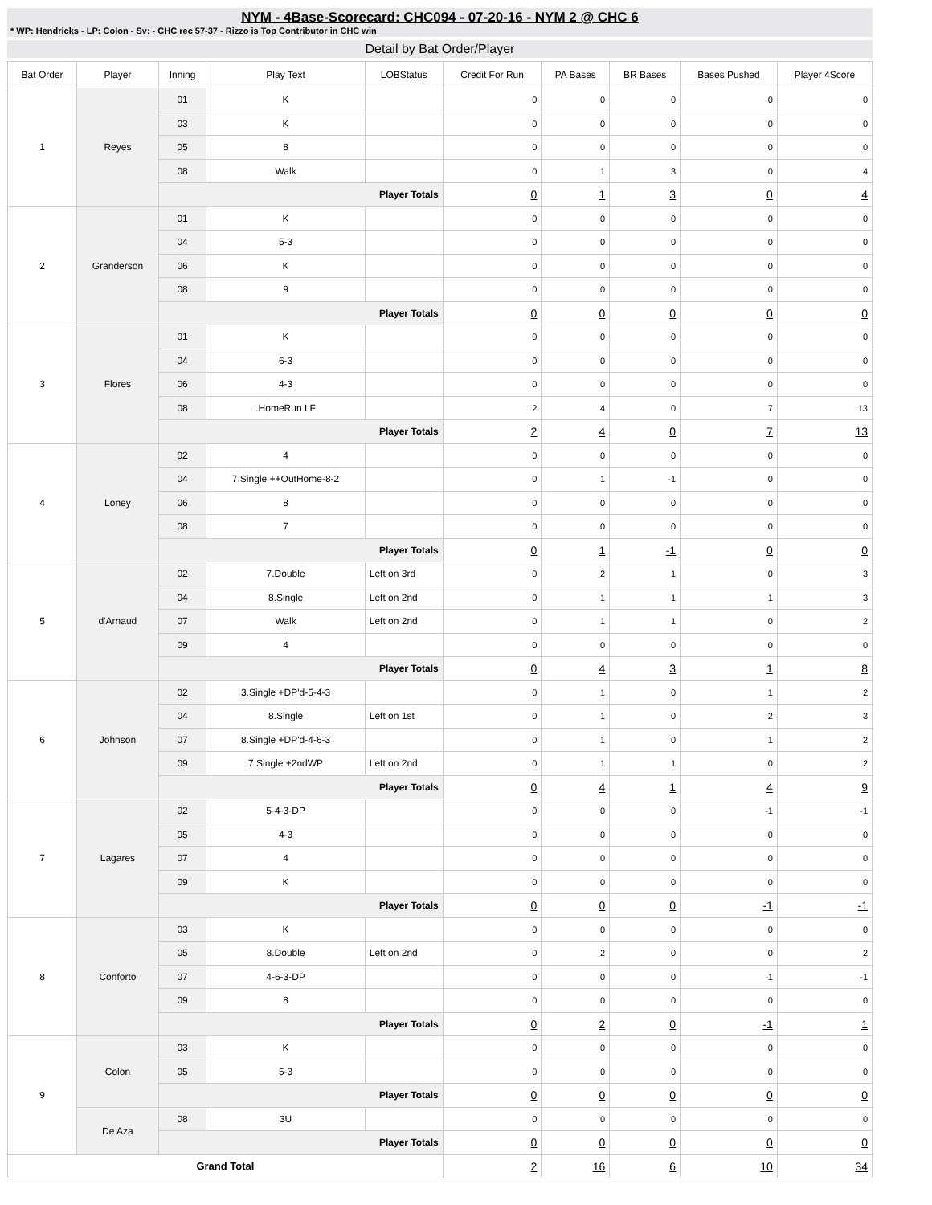NYM - 4Base-Scorecard: CHC094 - 07-20-16 - NYM 2 @ CHC 6
* WP: Hendricks - LP: Colon - Sv: - CHC rec 57-37 - Rizzo is Top Contributor in CHC win
Detail by Bat Order/Player
| Bat Order | Player | Inning | Play Text | LOBStatus | Credit For Run | PA Bases | BR Bases | Bases Pushed | Player 4Score |
| --- | --- | --- | --- | --- | --- | --- | --- | --- | --- |
| 1 | Reyes | 01 | K | | 0 | 0 | 0 | 0 | 0 |
| | | 03 | K | | 0 | 0 | 0 | 0 | 0 |
| | | 05 | 8 | | 0 | 0 | 0 | 0 | 0 |
| | | 08 | Walk | | 0 | 1 | 3 | 0 | 4 |
| | | Player Totals | | | 0 | 1 | 3 | 0 | 4 |
| 2 | Granderson | 01 | K | | 0 | 0 | 0 | 0 | 0 |
| | | 04 | 5-3 | | 0 | 0 | 0 | 0 | 0 |
| | | 06 | K | | 0 | 0 | 0 | 0 | 0 |
| | | 08 | 9 | | 0 | 0 | 0 | 0 | 0 |
| | | Player Totals | | | 0 | 0 | 0 | 0 | 0 |
| 3 | Flores | 01 | K | | 0 | 0 | 0 | 0 | 0 |
| | | 04 | 6-3 | | 0 | 0 | 0 | 0 | 0 |
| | | 06 | 4-3 | | 0 | 0 | 0 | 0 | 0 |
| | | 08 | .HomeRun LF | | 2 | 4 | 0 | 7 | 13 |
| | | Player Totals | | | 2 | 4 | 0 | 7 | 13 |
| 4 | Loney | 02 | 4 | | 0 | 0 | 0 | 0 | 0 |
| | | 04 | 7.Single ++OutHome-8-2 | | 0 | 1 | -1 | 0 | 0 |
| | | 06 | 8 | | 0 | 0 | 0 | 0 | 0 |
| | | 08 | 7 | | 0 | 0 | 0 | 0 | 0 |
| | | Player Totals | | | 0 | 1 | -1 | 0 | 0 |
| 5 | d'Arnaud | 02 | 7.Double | Left on 3rd | 0 | 2 | 1 | 0 | 3 |
| | | 04 | 8.Single | Left on 2nd | 0 | 1 | 1 | 1 | 3 |
| | | 07 | Walk | Left on 2nd | 0 | 1 | 1 | 0 | 2 |
| | | 09 | 4 | | 0 | 0 | 0 | 0 | 0 |
| | | Player Totals | | | 0 | 4 | 3 | 1 | 8 |
| 6 | Johnson | 02 | 3.Single +DP'd-5-4-3 | | 0 | 1 | 0 | 1 | 2 |
| | | 04 | 8.Single | Left on 1st | 0 | 1 | 0 | 2 | 3 |
| | | 07 | 8.Single +DP'd-4-6-3 | | 0 | 1 | 0 | 1 | 2 |
| | | 09 | 7.Single +2ndWP | Left on 2nd | 0 | 1 | 1 | 0 | 2 |
| | | Player Totals | | | 0 | 4 | 1 | 4 | 9 |
| 7 | Lagares | 02 | 5-4-3-DP | | 0 | 0 | 0 | -1 | -1 |
| | | 05 | 4-3 | | 0 | 0 | 0 | 0 | 0 |
| | | 07 | 4 | | 0 | 0 | 0 | 0 | 0 |
| | | 09 | K | | 0 | 0 | 0 | 0 | 0 |
| | | Player Totals | | | 0 | 0 | 0 | -1 | -1 |
| 8 | Conforto | 03 | K | | 0 | 0 | 0 | 0 | 0 |
| | | 05 | 8.Double | Left on 2nd | 0 | 2 | 0 | 0 | 2 |
| | | 07 | 4-6-3-DP | | 0 | 0 | 0 | -1 | -1 |
| | | 09 | 8 | | 0 | 0 | 0 | 0 | 0 |
| | | Player Totals | | | 0 | 2 | 0 | -1 | 1 |
| 9 | Colon | 03 | K | | 0 | 0 | 0 | 0 | 0 |
| | | 05 | 5-3 | | 0 | 0 | 0 | 0 | 0 |
| | | Player Totals | | | 0 | 0 | 0 | 0 | 0 |
| | De Aza | 08 | 3U | | 0 | 0 | 0 | 0 | 0 |
| | | Player Totals | | | 0 | 0 | 0 | 0 | 0 |
| Grand Total | | | | | 2 | 16 | 6 | 10 | 34 |